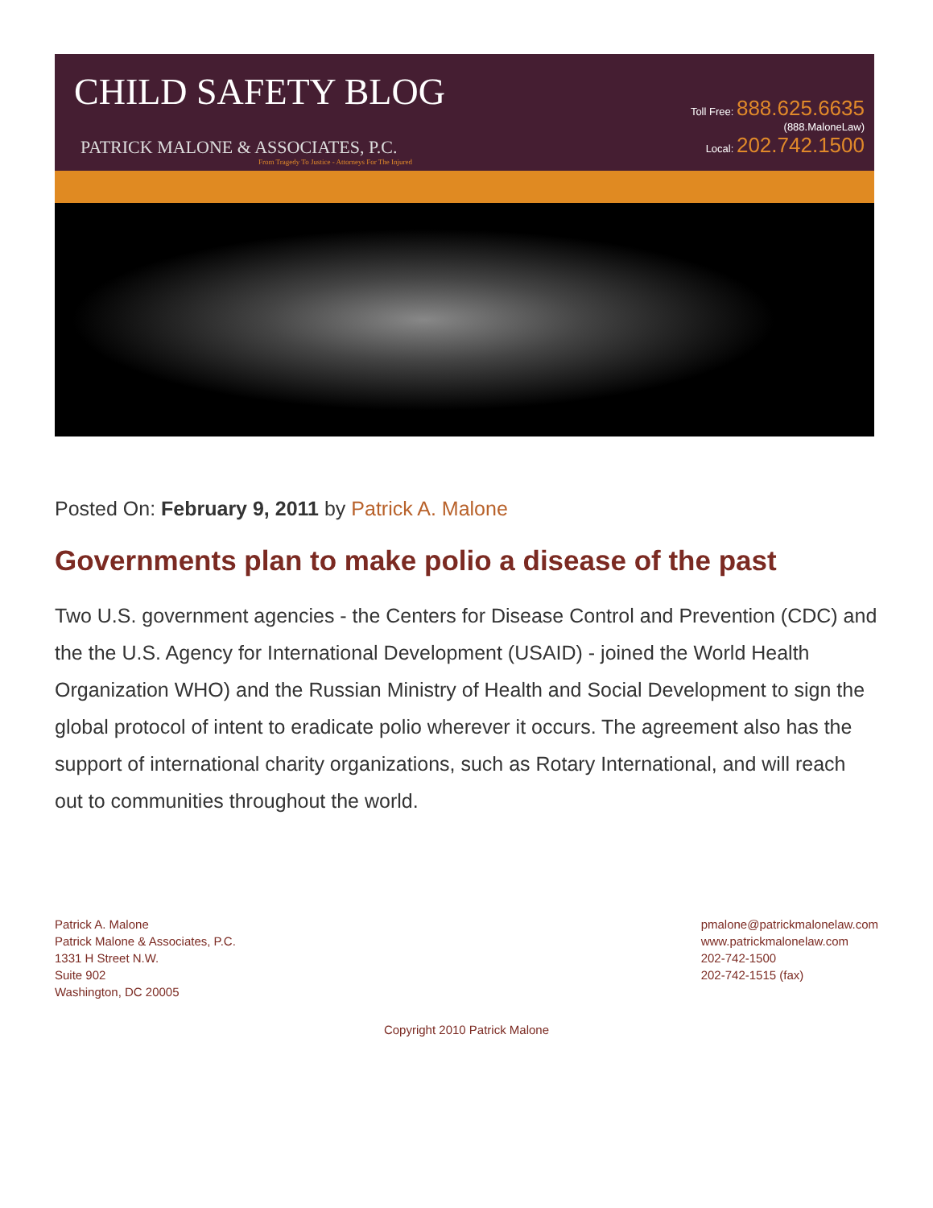CHILD SAFETY BLOG
PATRICK MALONE & ASSOCIATES, P.C.
From Tragedy To Justice - Attorneys For The Injured
Toll Free: 888.625.6635
(888.MaloneLaw)
Local: 202.742.1500
Posted On: February 9, 2011 by Patrick A. Malone
Governments plan to make polio a disease of the past
Two U.S. government agencies - the Centers for Disease Control and Prevention (CDC) and the the U.S. Agency for International Development (USAID) - joined the World Health Organization WHO) and the Russian Ministry of Health and Social Development to sign the global protocol of intent to eradicate polio wherever it occurs. The agreement also has the support of international charity organizations, such as Rotary International, and will reach out to communities throughout the world.
Patrick A. Malone
Patrick Malone & Associates, P.C.
1331 H Street N.W.
Suite 902
Washington, DC 20005
pmalone@patrickmalonelaw.com
www.patrickmalonelaw.com
202-742-1500
202-742-1515 (fax)
Copyright 2010 Patrick Malone